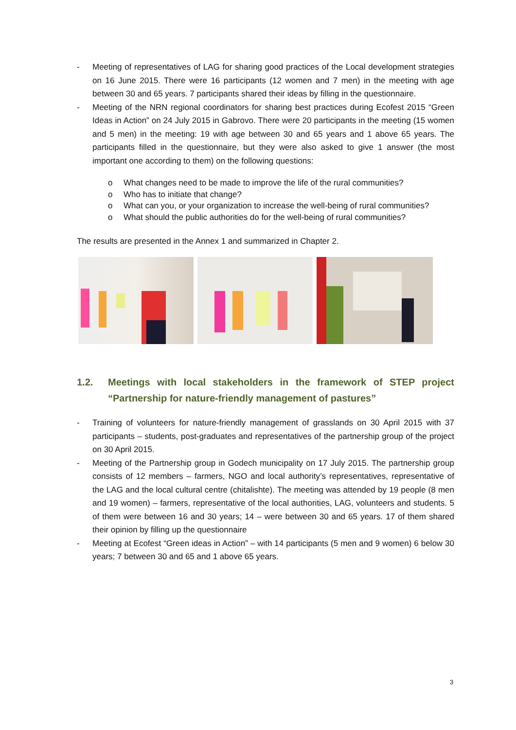- Meeting of representatives of LAG for sharing good practices of the Local development strategies on 16 June 2015. There were 16 participants (12 women and 7 men) in the meeting with age between 30 and 65 years. 7 participants shared their ideas by filling in the questionnaire.
- Meeting of the NRN regional coordinators for sharing best practices during Ecofest 2015 “Green Ideas in Action” on 24 July 2015 in Gabrovo. There were 20 participants in the meeting (15 women and 5 men) in the meeting: 19 with age between 30 and 65 years and 1 above 65 years. The participants filled in the questionnaire, but they were also asked to give 1 answer (the most important one according to them) on the following questions:
o What changes need to be made to improve the life of the rural communities?
o Who has to initiate that change?
o What can you, or your organization to increase the well-being of rural communities?
o What should the public authorities do for the well-being of rural communities?
The results are presented in the Annex 1 and summarized in Chapter 2.
1.2. Meetings with local stakeholders in the framework of STEP project “Partnership for nature-friendly management of pastures”
- Training of volunteers for nature-friendly management of grasslands on 30 April 2015 with 37 participants – students, post-graduates and representatives of the partnership group of the project on 30 April 2015.
- Meeting of the Partnership group in Godech municipality on 17 July 2015. The partnership group consists of 12 members – farmers, NGO and local authority’s representatives, representative of the LAG and the local cultural centre (chitalishte). The meeting was attended by 19 people (8 men and 19 women) – farmers, representative of the local authorities, LAG, volunteers and students. 5 of them were between 16 and 30 years; 14 – were between 30 and 65 years. 17 of them shared their opinion by filling up the questionnaire
- Meeting at Ecofest “Green ideas in Action” – with 14 participants (5 men and 9 women) 6 below 30 years; 7 between 30 and 65 and 1 above 65 years.
3